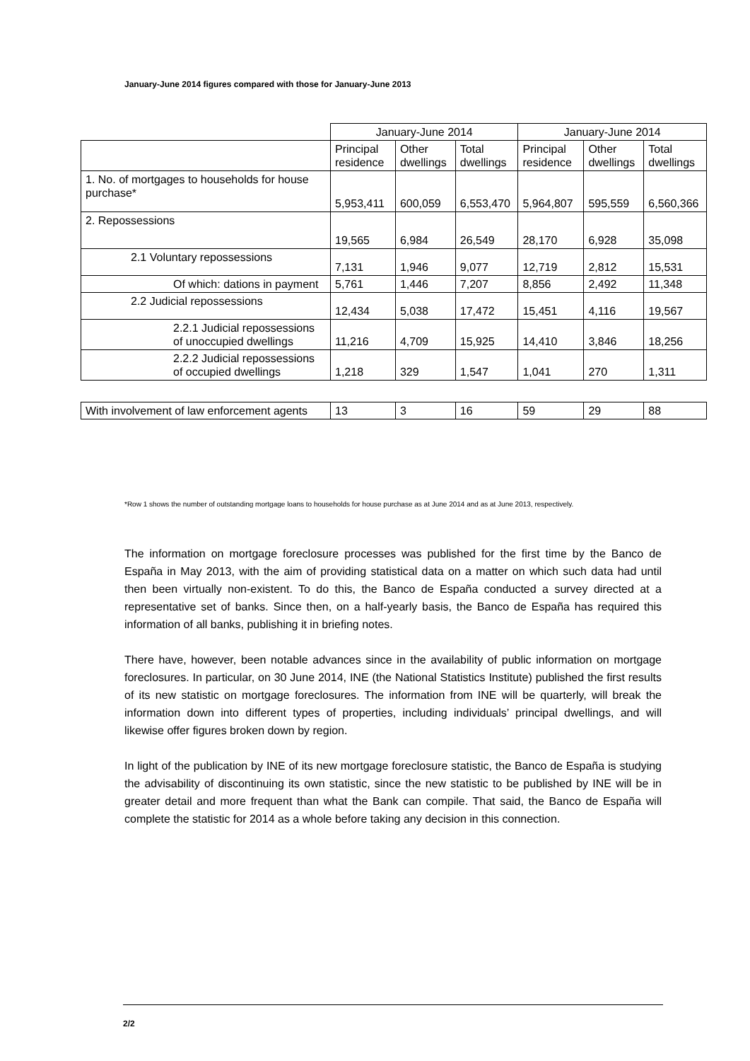January-June 2014 figures compared with those for January-June 2013
| | January-June 2014 | | | January-June 2014 | | |
| --- | --- | --- | --- | --- | --- | --- |
| | Principal residence | Other dwellings | Total dwellings | Principal residence | Other dwellings | Total dwellings |
| 1. No. of mortgages to households for house purchase* | 5,953,411 | 600,059 | 6,553,470 | 5,964,807 | 595,559 | 6,560,366 |
| 2. Repossessions | 19,565 | 6,984 | 26,549 | 28,170 | 6,928 | 35,098 |
| 2.1 Voluntary repossessions | 7,131 | 1,946 | 9,077 | 12,719 | 2,812 | 15,531 |
| Of which: dations in payment | 5,761 | 1,446 | 7,207 | 8,856 | 2,492 | 11,348 |
| 2.2 Judicial repossessions | 12,434 | 5,038 | 17,472 | 15,451 | 4,116 | 19,567 |
| 2.2.1 Judicial repossessions of unoccupied dwellings | 11,216 | 4,709 | 15,925 | 14,410 | 3,846 | 18,256 |
| 2.2.2 Judicial repossessions of occupied dwellings | 1,218 | 329 | 1,547 | 1,041 | 270 | 1,311 |
| With involvement of law enforcement agents | 13 | 3 | 16 | 59 | 29 | 88 |
*Row 1 shows the number of outstanding mortgage loans to households for house purchase as at June 2014 and as at June 2013, respectively.
The information on mortgage foreclosure processes was published for the first time by the Banco de España in May 2013, with the aim of providing statistical data on a matter on which such data had until then been virtually non-existent. To do this, the Banco de España conducted a survey directed at a representative set of banks. Since then, on a half-yearly basis, the Banco de España has required this information of all banks, publishing it in briefing notes.
There have, however, been notable advances since in the availability of public information on mortgage foreclosures. In particular, on 30 June 2014, INE (the National Statistics Institute) published the first results of its new statistic on mortgage foreclosures. The information from INE will be quarterly, will break the information down into different types of properties, including individuals’ principal dwellings, and will likewise offer figures broken down by region.
In light of the publication by INE of its new mortgage foreclosure statistic, the Banco de España is studying the advisability of discontinuing its own statistic, since the new statistic to be published by INE will be in greater detail and more frequent than what the Bank can compile. That said, the Banco de España will complete the statistic for 2014 as a whole before taking any decision in this connection.
2/2